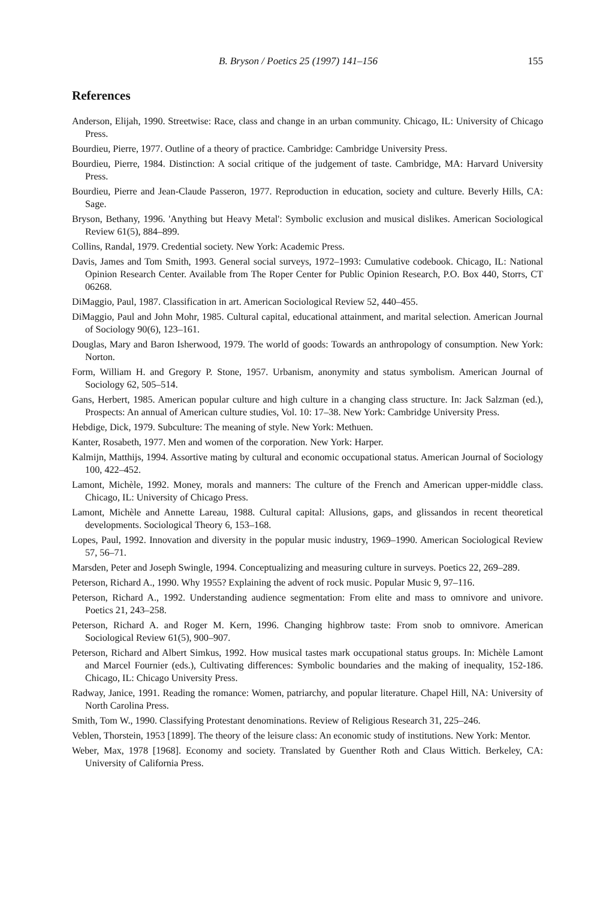B. Bryson / Poetics 25 (1997) 141–156 155
References
Anderson, Elijah, 1990. Streetwise: Race, class and change in an urban community. Chicago, IL: University of Chicago Press.
Bourdieu, Pierre, 1977. Outline of a theory of practice. Cambridge: Cambridge University Press.
Bourdieu, Pierre, 1984. Distinction: A social critique of the judgement of taste. Cambridge, MA: Harvard University Press.
Bourdieu, Pierre and Jean-Claude Passeron, 1977. Reproduction in education, society and culture. Beverly Hills, CA: Sage.
Bryson, Bethany, 1996. 'Anything but Heavy Metal': Symbolic exclusion and musical dislikes. American Sociological Review 61(5), 884–899.
Collins, Randal, 1979. Credential society. New York: Academic Press.
Davis, James and Tom Smith, 1993. General social surveys, 1972–1993: Cumulative codebook. Chicago, IL: National Opinion Research Center. Available from The Roper Center for Public Opinion Research, P.O. Box 440, Storrs, CT 06268.
DiMaggio, Paul, 1987. Classification in art. American Sociological Review 52, 440–455.
DiMaggio, Paul and John Mohr, 1985. Cultural capital, educational attainment, and marital selection. American Journal of Sociology 90(6), 123–161.
Douglas, Mary and Baron Isherwood, 1979. The world of goods: Towards an anthropology of consumption. New York: Norton.
Form, William H. and Gregory P. Stone, 1957. Urbanism, anonymity and status symbolism. American Journal of Sociology 62, 505–514.
Gans, Herbert, 1985. American popular culture and high culture in a changing class structure. In: Jack Salzman (ed.), Prospects: An annual of American culture studies, Vol. 10: 17–38. New York: Cambridge University Press.
Hebdige, Dick, 1979. Subculture: The meaning of style. New York: Methuen.
Kanter, Rosabeth, 1977. Men and women of the corporation. New York: Harper.
Kalmijn, Matthijs, 1994. Assortive mating by cultural and economic occupational status. American Journal of Sociology 100, 422–452.
Lamont, Michèle, 1992. Money, morals and manners: The culture of the French and American upper-middle class. Chicago, IL: University of Chicago Press.
Lamont, Michèle and Annette Lareau, 1988. Cultural capital: Allusions, gaps, and glissandos in recent theoretical developments. Sociological Theory 6, 153–168.
Lopes, Paul, 1992. Innovation and diversity in the popular music industry, 1969–1990. American Sociological Review 57, 56–71.
Marsden, Peter and Joseph Swingle, 1994. Conceptualizing and measuring culture in surveys. Poetics 22, 269–289.
Peterson, Richard A., 1990. Why 1955? Explaining the advent of rock music. Popular Music 9, 97–116.
Peterson, Richard A., 1992. Understanding audience segmentation: From elite and mass to omnivore and univore. Poetics 21, 243–258.
Peterson, Richard A. and Roger M. Kern, 1996. Changing highbrow taste: From snob to omnivore. American Sociological Review 61(5), 900–907.
Peterson, Richard and Albert Simkus, 1992. How musical tastes mark occupational status groups. In: Michèle Lamont and Marcel Fournier (eds.), Cultivating differences: Symbolic boundaries and the making of inequality, 152-186. Chicago, IL: Chicago University Press.
Radway, Janice, 1991. Reading the romance: Women, patriarchy, and popular literature. Chapel Hill, NA: University of North Carolina Press.
Smith, Tom W., 1990. Classifying Protestant denominations. Review of Religious Research 31, 225–246.
Veblen, Thorstein, 1953 [1899]. The theory of the leisure class: An economic study of institutions. New York: Mentor.
Weber, Max, 1978 [1968]. Economy and society. Translated by Guenther Roth and Claus Wittich. Berkeley, CA: University of California Press.